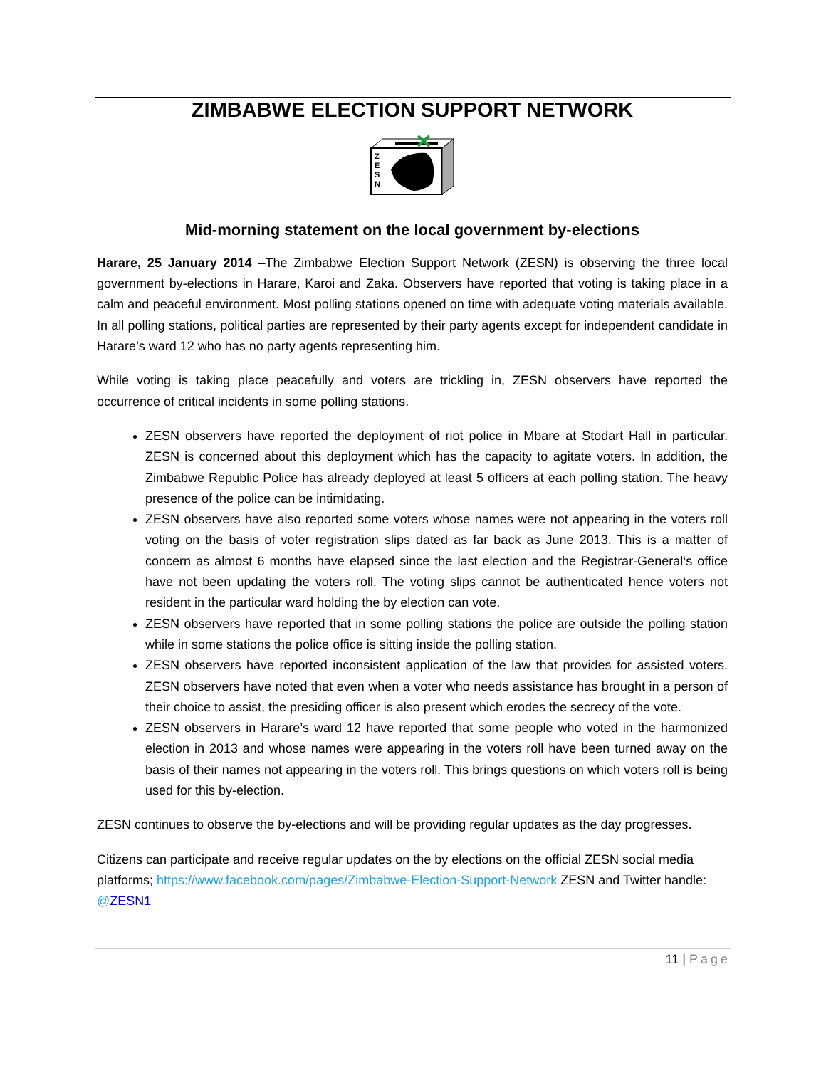ZIMBABWE ELECTION SUPPORT NETWORK
Z
E
S
N
Mid-morning statement on the local government by-elections
Harare, 25 January 2014 –The Zimbabwe Election Support Network (ZESN) is observing the three local government by-elections in Harare, Karoi and Zaka. Observers have reported that voting is taking place in a calm and peaceful environment. Most polling stations opened on time with adequate voting materials available. In all polling stations, political parties are represented by their party agents except for independent candidate in Harare’s ward 12 who has no party agents representing him.
While voting is taking place peacefully and voters are trickling in, ZESN observers have reported the occurrence of critical incidents in some polling stations.
ZESN observers have reported the deployment of riot police in Mbare at Stodart Hall in particular. ZESN is concerned about this deployment which has the capacity to agitate voters. In addition, the Zimbabwe Republic Police has already deployed at least 5 officers at each polling station. The heavy presence of the police can be intimidating.
ZESN observers have also reported some voters whose names were not appearing in the voters roll voting on the basis of voter registration slips dated as far back as June 2013. This is a matter of concern as almost 6 months have elapsed since the last election and the Registrar-General‘s office have not been updating the voters roll. The voting slips cannot be authenticated hence voters not resident in the particular ward holding the by election can vote.
ZESN observers have reported that in some polling stations the police are outside the polling station while in some stations the police office is sitting inside the polling station.
ZESN observers have reported inconsistent application of the law that provides for assisted voters. ZESN observers have noted that even when a voter who needs assistance has brought in a person of their choice to assist, the presiding officer is also present which erodes the secrecy of the vote.
ZESN observers in Harare’s ward 12 have reported that some people who voted in the harmonized election in 2013 and whose names were appearing in the voters roll have been turned away on the basis of their names not appearing in the voters roll. This brings questions on which voters roll is being used for this by-election.
ZESN continues to observe the by-elections and will be providing regular updates as the day progresses.
Citizens can participate and receive regular updates on the by elections on the official ZESN social media platforms; https://www.facebook.com/pages/Zimbabwe-Election-Support-Network ZESN and Twitter handle: @ZESN1
11 | Page